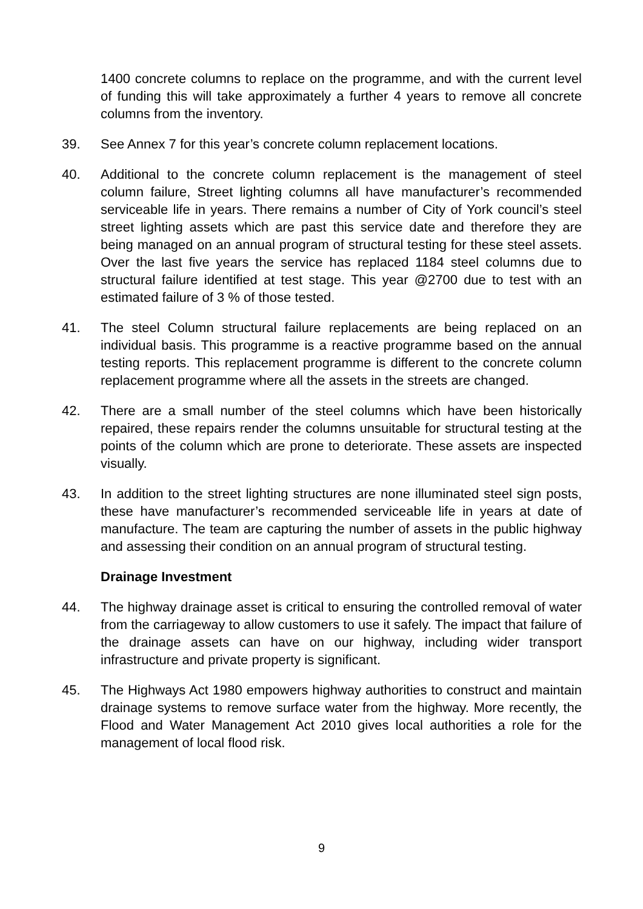1400 concrete columns to replace on the programme, and with the current level of funding this will take approximately a further 4 years to remove all concrete columns from the inventory.
39. See Annex 7 for this year’s concrete column replacement locations.
40. Additional to the concrete column replacement is the management of steel column failure, Street lighting columns all have manufacturer’s recommended serviceable life in years. There remains a number of City of York council’s steel street lighting assets which are past this service date and therefore they are being managed on an annual program of structural testing for these steel assets. Over the last five years the service has replaced 1184 steel columns due to structural failure identified at test stage. This year @2700 due to test with an estimated failure of 3 % of those tested.
41. The steel Column structural failure replacements are being replaced on an individual basis. This programme is a reactive programme based on the annual testing reports. This replacement programme is different to the concrete column replacement programme where all the assets in the streets are changed.
42. There are a small number of the steel columns which have been historically repaired, these repairs render the columns unsuitable for structural testing at the points of the column which are prone to deteriorate. These assets are inspected visually.
43. In addition to the street lighting structures are none illuminated steel sign posts, these have manufacturer’s recommended serviceable life in years at date of manufacture. The team are capturing the number of assets in the public highway and assessing their condition on an annual program of structural testing.
Drainage Investment
44. The highway drainage asset is critical to ensuring the controlled removal of water from the carriageway to allow customers to use it safely. The impact that failure of the drainage assets can have on our highway, including wider transport infrastructure and private property is significant.
45. The Highways Act 1980 empowers highway authorities to construct and maintain drainage systems to remove surface water from the highway. More recently, the Flood and Water Management Act 2010 gives local authorities a role for the management of local flood risk.
9